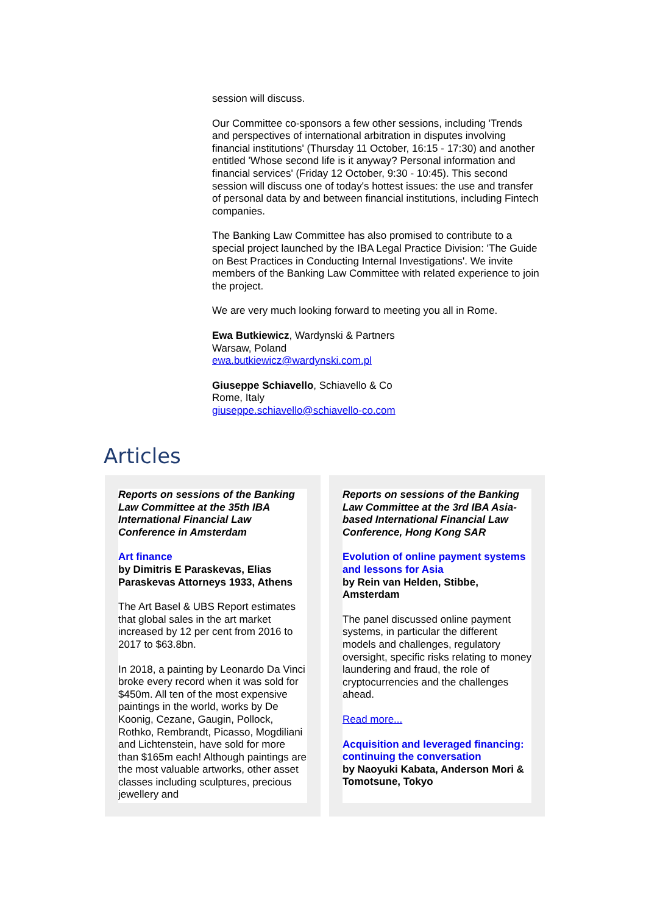session will discuss.
Our Committee co-sponsors a few other sessions, including 'Trends and perspectives of international arbitration in disputes involving financial institutions' (Thursday 11 October, 16:15 - 17:30) and another entitled 'Whose second life is it anyway? Personal information and financial services' (Friday 12 October, 9:30 - 10:45). This second session will discuss one of today's hottest issues: the use and transfer of personal data by and between financial institutions, including Fintech companies.
The Banking Law Committee has also promised to contribute to a special project launched by the IBA Legal Practice Division: 'The Guide on Best Practices in Conducting Internal Investigations'. We invite members of the Banking Law Committee with related experience to join the project.
We are very much looking forward to meeting you all in Rome.
Ewa Butkiewicz, Wardynski & Partners
Warsaw, Poland
ewa.butkiewicz@wardynski.com.pl
Giuseppe Schiavello, Schiavello & Co
Rome, Italy
giuseppe.schiavello@schiavello-co.com
Articles
Reports on sessions of the Banking Law Committee at the 35th IBA International Financial Law Conference in Amsterdam
Art finance
by Dimitris E Paraskevas, Elias Paraskevas Attorneys 1933, Athens
The Art Basel & UBS Report estimates that global sales in the art market increased by 12 per cent from 2016 to 2017 to $63.8bn.
In 2018, a painting by Leonardo Da Vinci broke every record when it was sold for $450m. All ten of the most expensive paintings in the world, works by De Koonig, Cezane, Gaugin, Pollock, Rothko, Rembrandt, Picasso, Mogdiliani and Lichtenstein, have sold for more than $165m each! Although paintings are the most valuable artworks, other asset classes including sculptures, precious jewellery and
Reports on sessions of the Banking Law Committee at the 3rd IBA Asia-based International Financial Law Conference, Hong Kong SAR
Evolution of online payment systems and lessons for Asia
by Rein van Helden, Stibbe, Amsterdam
The panel discussed online payment systems, in particular the different models and challenges, regulatory oversight, specific risks relating to money laundering and fraud, the role of cryptocurrencies and the challenges ahead.
Read more...
Acquisition and leveraged financing: continuing the conversation
by Naoyuki Kabata, Anderson Mori & Tomotsune, Tokyo